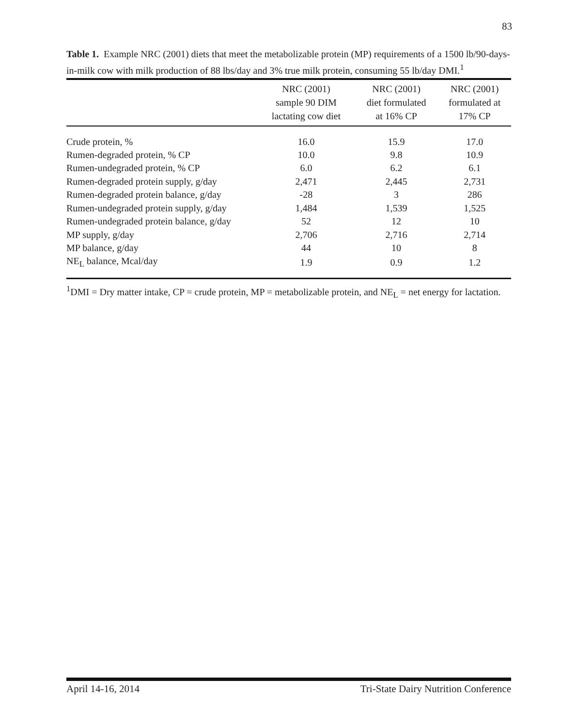83
Table 1. Example NRC (2001) diets that meet the metabolizable protein (MP) requirements of a 1500 lb/90-days-in-milk cow with milk production of 88 lbs/day and 3% true milk protein, consuming 55 lb/day DMI.<sup>1</sup>
| | NRC (2001) sample 90 DIM lactating cow diet | NRC (2001) diet formulated at 16% CP | NRC (2001) formulated at 17% CP |
| --- | --- | --- | --- |
| Crude protein, % | 16.0 | 15.9 | 17.0 |
| Rumen-degraded protein, % CP | 10.0 | 9.8 | 10.9 |
| Rumen-undegraded protein, % CP | 6.0 | 6.2 | 6.1 |
| Rumen-degraded protein supply, g/day | 2,471 | 2,445 | 2,731 |
| Rumen-degraded protein balance, g/day | -28 | 3 | 286 |
| Rumen-undegraded protein supply, g/day | 1,484 | 1,539 | 1,525 |
| Rumen-undegraded protein balance, g/day | 52 | 12 | 10 |
| MP supply, g/day | 2,706 | 2,716 | 2,714 |
| MP balance, g/day | 44 | 10 | 8 |
| NE<sub>L</sub> balance, Mcal/day | 1.9 | 0.9 | 1.2 |
<sup>1</sup> DMI = Dry matter intake, CP = crude protein, MP = metabolizable protein, and NE<sub>L</sub> = net energy for lactation.
April 14-16, 2014 Tri-State Dairy Nutrition Conference